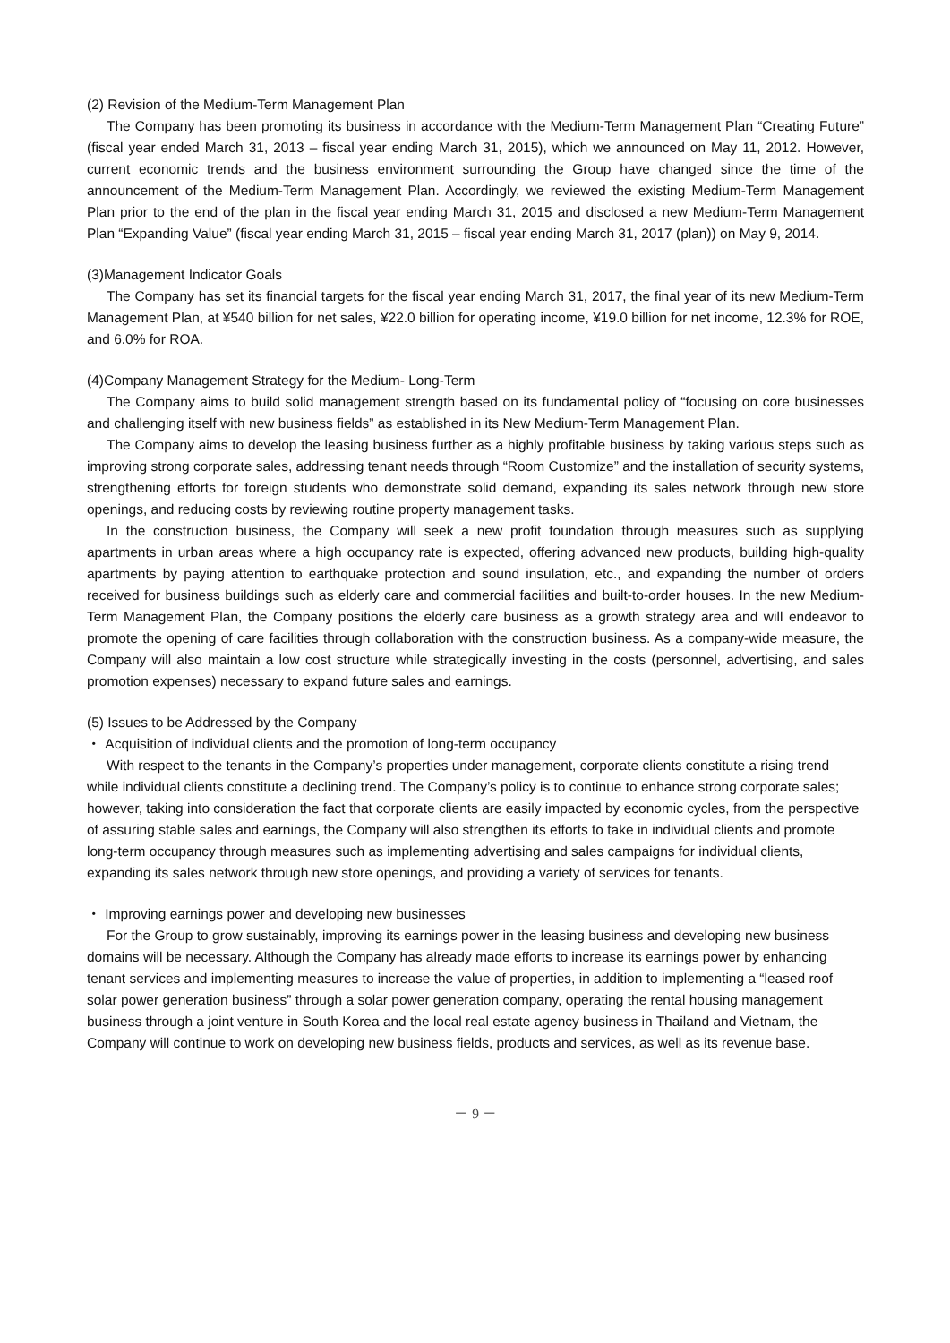(2) Revision of the Medium-Term Management Plan
The Company has been promoting its business in accordance with the Medium-Term Management Plan “Creating Future” (fiscal year ended March 31, 2013 – fiscal year ending March 31, 2015), which we announced on May 11, 2012. However, current economic trends and the business environment surrounding the Group have changed since the time of the announcement of the Medium-Term Management Plan. Accordingly, we reviewed the existing Medium-Term Management Plan prior to the end of the plan in the fiscal year ending March 31, 2015 and disclosed a new Medium-Term Management Plan “Expanding Value” (fiscal year ending March 31, 2015 – fiscal year ending March 31, 2017 (plan)) on May 9, 2014.
(3)Management Indicator Goals
The Company has set its financial targets for the fiscal year ending March 31, 2017, the final year of its new Medium-Term Management Plan, at ¥540 billion for net sales, ¥22.0 billion for operating income, ¥19.0 billion for net income, 12.3% for ROE, and 6.0% for ROA.
(4)Company Management Strategy for the Medium- Long-Term
The Company aims to build solid management strength based on its fundamental policy of “focusing on core businesses and challenging itself with new business fields” as established in its New Medium-Term Management Plan.
The Company aims to develop the leasing business further as a highly profitable business by taking various steps such as improving strong corporate sales, addressing tenant needs through “Room Customize” and the installation of security systems, strengthening efforts for foreign students who demonstrate solid demand, expanding its sales network through new store openings, and reducing costs by reviewing routine property management tasks.
In the construction business, the Company will seek a new profit foundation through measures such as supplying apartments in urban areas where a high occupancy rate is expected, offering advanced new products, building high-quality apartments by paying attention to earthquake protection and sound insulation, etc., and expanding the number of orders received for business buildings such as elderly care and commercial facilities and built-to-order houses. In the new Medium-Term Management Plan, the Company positions the elderly care business as a growth strategy area and will endeavor to promote the opening of care facilities through collaboration with the construction business. As a company-wide measure, the Company will also maintain a low cost structure while strategically investing in the costs (personnel, advertising, and sales promotion expenses) necessary to expand future sales and earnings.
(5) Issues to be Addressed by the Company
・ Acquisition of individual clients and the promotion of long-term occupancy
With respect to the tenants in the Company’s properties under management, corporate clients constitute a rising trend while individual clients constitute a declining trend. The Company’s policy is to continue to enhance strong corporate sales; however, taking into consideration the fact that corporate clients are easily impacted by economic cycles, from the perspective of assuring stable sales and earnings, the Company will also strengthen its efforts to take in individual clients and promote long-term occupancy through measures such as implementing advertising and sales campaigns for individual clients, expanding its sales network through new store openings, and providing a variety of services for tenants.
・ Improving earnings power and developing new businesses
For the Group to grow sustainably, improving its earnings power in the leasing business and developing new business domains will be necessary. Although the Company has already made efforts to increase its earnings power by enhancing tenant services and implementing measures to increase the value of properties, in addition to implementing a “leased roof solar power generation business” through a solar power generation company, operating the rental housing management business through a joint venture in South Korea and the local real estate agency business in Thailand and Vietnam, the Company will continue to work on developing new business fields, products and services, as well as its revenue base.
－ 9 －